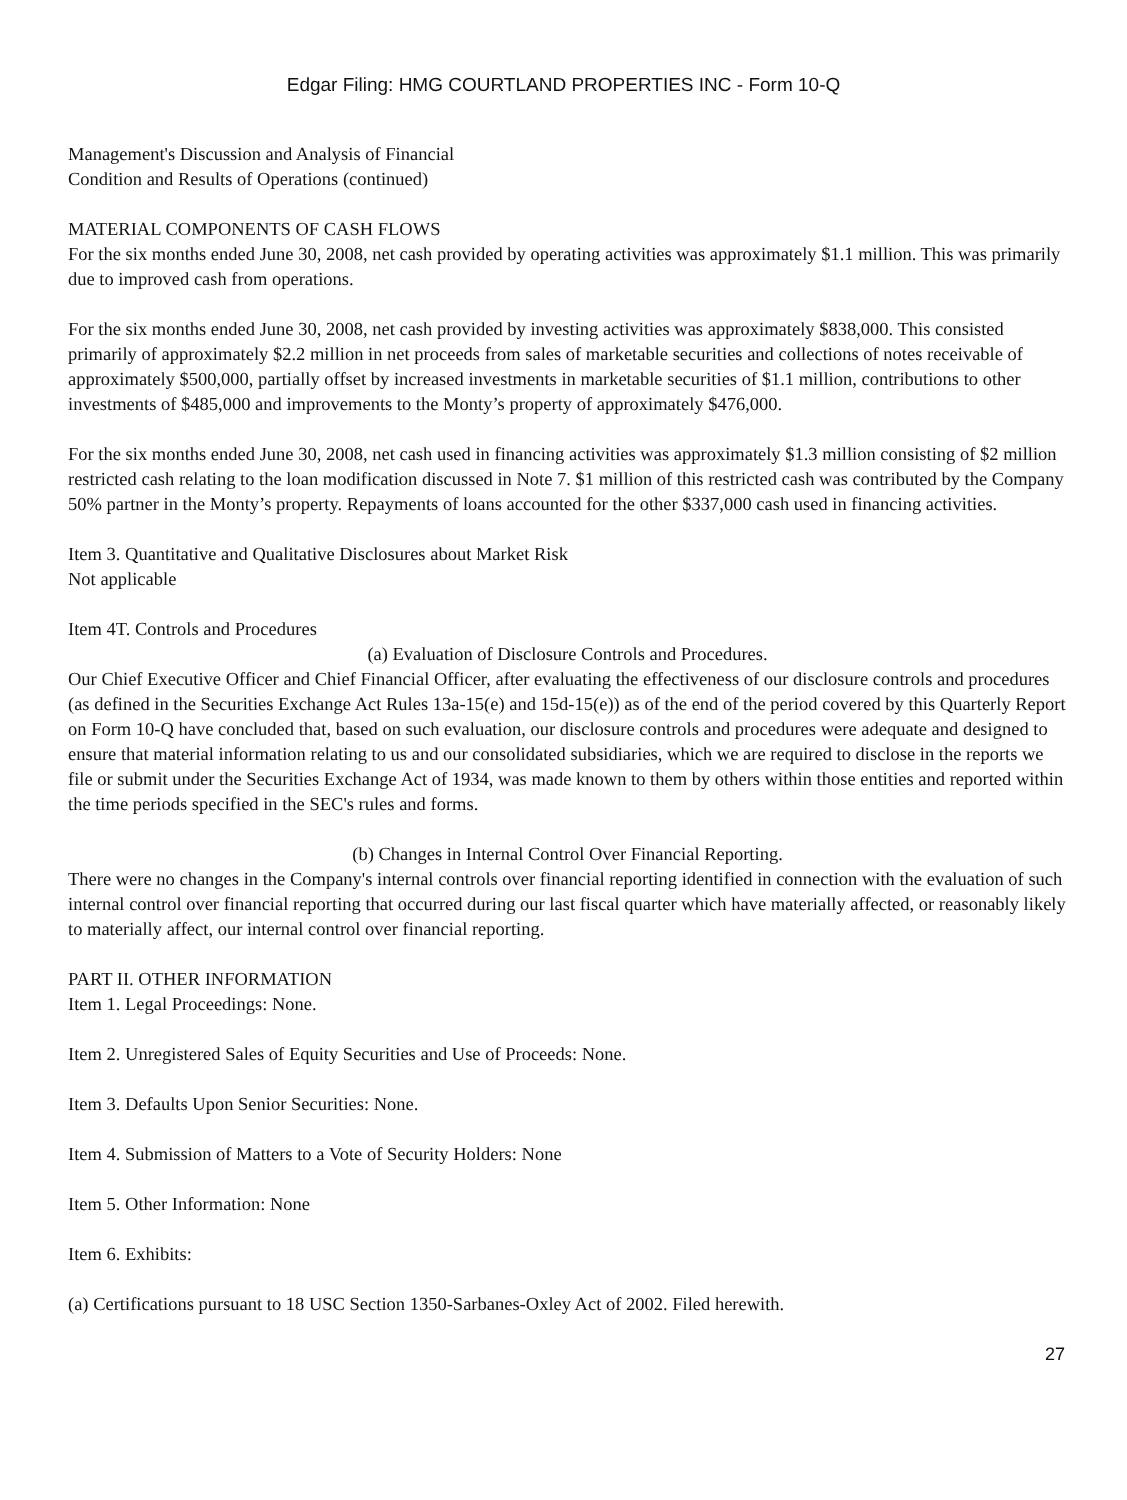Edgar Filing: HMG COURTLAND PROPERTIES INC - Form 10-Q
Management's Discussion and Analysis of Financial
Condition and Results of Operations (continued)
MATERIAL COMPONENTS OF CASH FLOWS
For the six months ended June 30, 2008, net cash provided by operating activities was approximately $1.1 million. This was primarily due to improved cash from operations.
For the six months ended June 30, 2008, net cash provided by investing activities was approximately $838,000. This consisted primarily of approximately $2.2 million in net proceeds from sales of marketable securities and collections of notes receivable of approximately $500,000, partially offset by increased investments in marketable securities of $1.1 million, contributions to other investments of $485,000 and improvements to the Monty’s property of approximately $476,000.
For the six months ended June 30, 2008, net cash used in financing activities was approximately $1.3 million consisting of $2 million restricted cash relating to the loan modification discussed in Note 7. $1 million of this restricted cash was contributed by the Company 50% partner in the Monty’s property. Repayments of loans accounted for the other $337,000 cash used in financing activities.
Item 3. Quantitative and Qualitative Disclosures about Market Risk
Not applicable
Item 4T. Controls and Procedures
(a) Evaluation of Disclosure Controls and Procedures.
Our Chief Executive Officer and Chief Financial Officer, after evaluating the effectiveness of our disclosure controls and procedures (as defined in the Securities Exchange Act Rules 13a-15(e) and 15d-15(e)) as of the end of the period covered by this Quarterly Report on Form 10-Q have concluded that, based on such evaluation, our disclosure controls and procedures were adequate and designed to ensure that material information relating to us and our consolidated subsidiaries, which we are required to disclose in the reports we file or submit under the Securities Exchange Act of 1934, was made known to them by others within those entities and reported within the time periods specified in the SEC's rules and forms.
(b) Changes in Internal Control Over Financial Reporting.
There were no changes in the Company's internal controls over financial reporting identified in connection with the evaluation of such internal control over financial reporting that occurred during our last fiscal quarter which have materially affected, or reasonably likely to materially affect, our internal control over financial reporting.
PART II. OTHER INFORMATION
Item 1. Legal Proceedings: None.
Item 2. Unregistered Sales of Equity Securities and Use of Proceeds: None.
Item 3. Defaults Upon Senior Securities: None.
Item 4. Submission of Matters to a Vote of Security Holders: None
Item 5. Other Information: None
Item 6. Exhibits:
(a) Certifications pursuant to 18 USC Section 1350-Sarbanes-Oxley Act of 2002. Filed herewith.
27